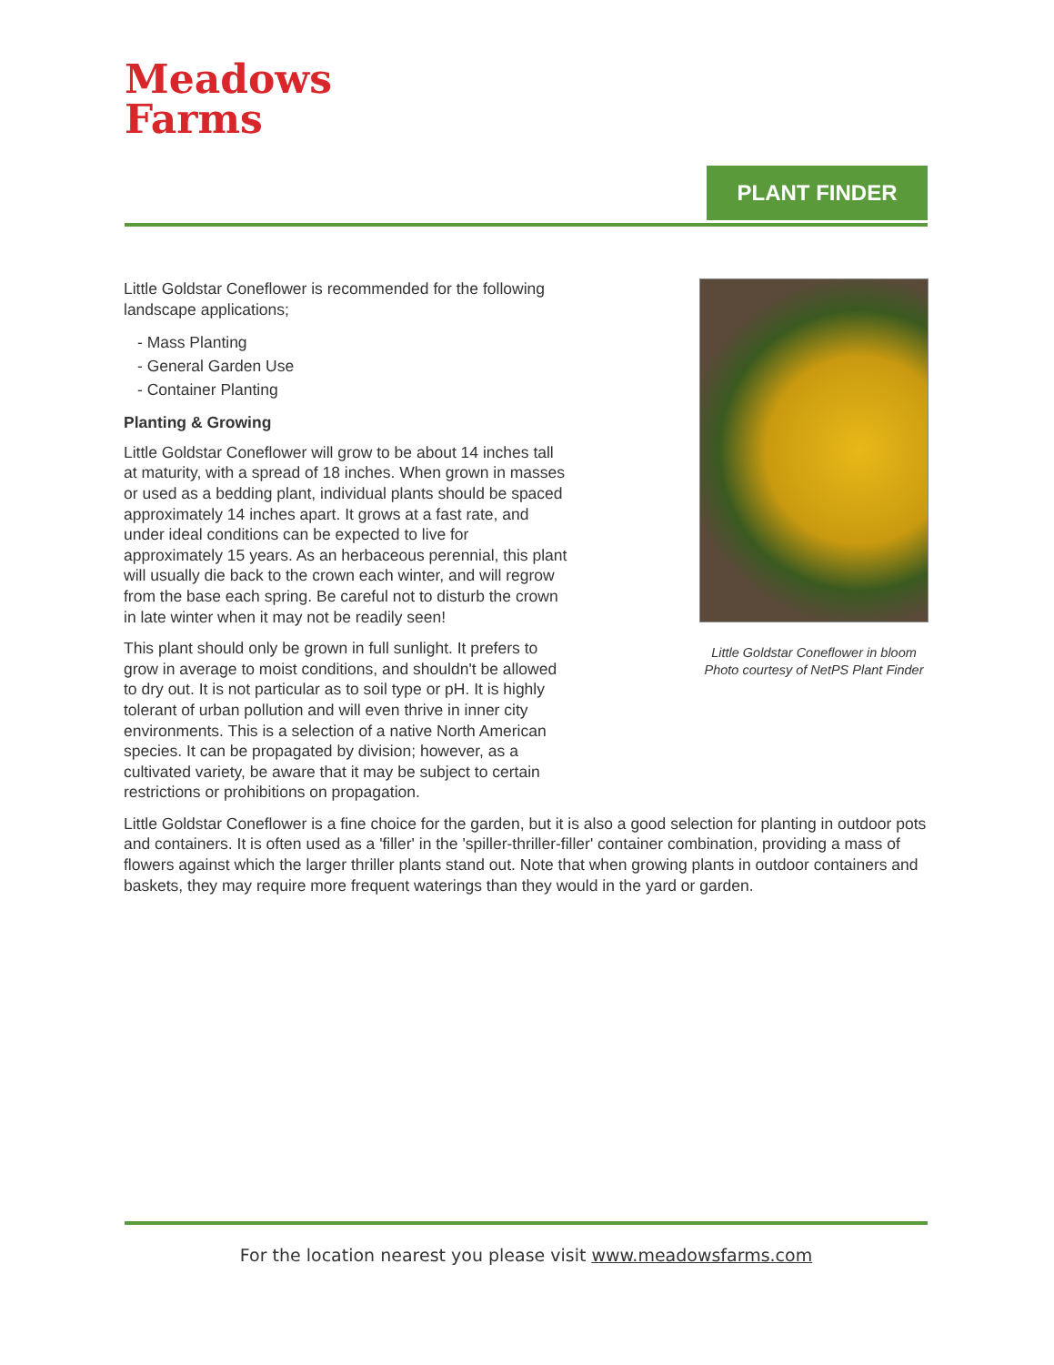Meadows
Farms
PLANT FINDER
Little Goldstar Coneflower in bloom
Photo courtesy of NetPS Plant Finder
Little Goldstar Coneflower is recommended for the following landscape applications;
- Mass Planting
- General Garden Use
- Container Planting
Planting & Growing
Little Goldstar Coneflower will grow to be about 14 inches tall at maturity, with a spread of 18 inches. When grown in masses or used as a bedding plant, individual plants should be spaced approximately 14 inches apart. It grows at a fast rate, and under ideal conditions can be expected to live for approximately 15 years. As an herbaceous perennial, this plant will usually die back to the crown each winter, and will regrow from the base each spring. Be careful not to disturb the crown in late winter when it may not be readily seen!
This plant should only be grown in full sunlight. It prefers to grow in average to moist conditions, and shouldn't be allowed to dry out. It is not particular as to soil type or pH. It is highly tolerant of urban pollution and will even thrive in inner city environments. This is a selection of a native North American species. It can be propagated by division; however, as a cultivated variety, be aware that it may be subject to certain restrictions or prohibitions on propagation.
Little Goldstar Coneflower is a fine choice for the garden, but it is also a good selection for planting in outdoor pots and containers. It is often used as a 'filler' in the 'spiller-thriller-filler' container combination, providing a mass of flowers against which the larger thriller plants stand out. Note that when growing plants in outdoor containers and baskets, they may require more frequent waterings than they would in the yard or garden.
For the location nearest you please visit www.meadowsfarms.com